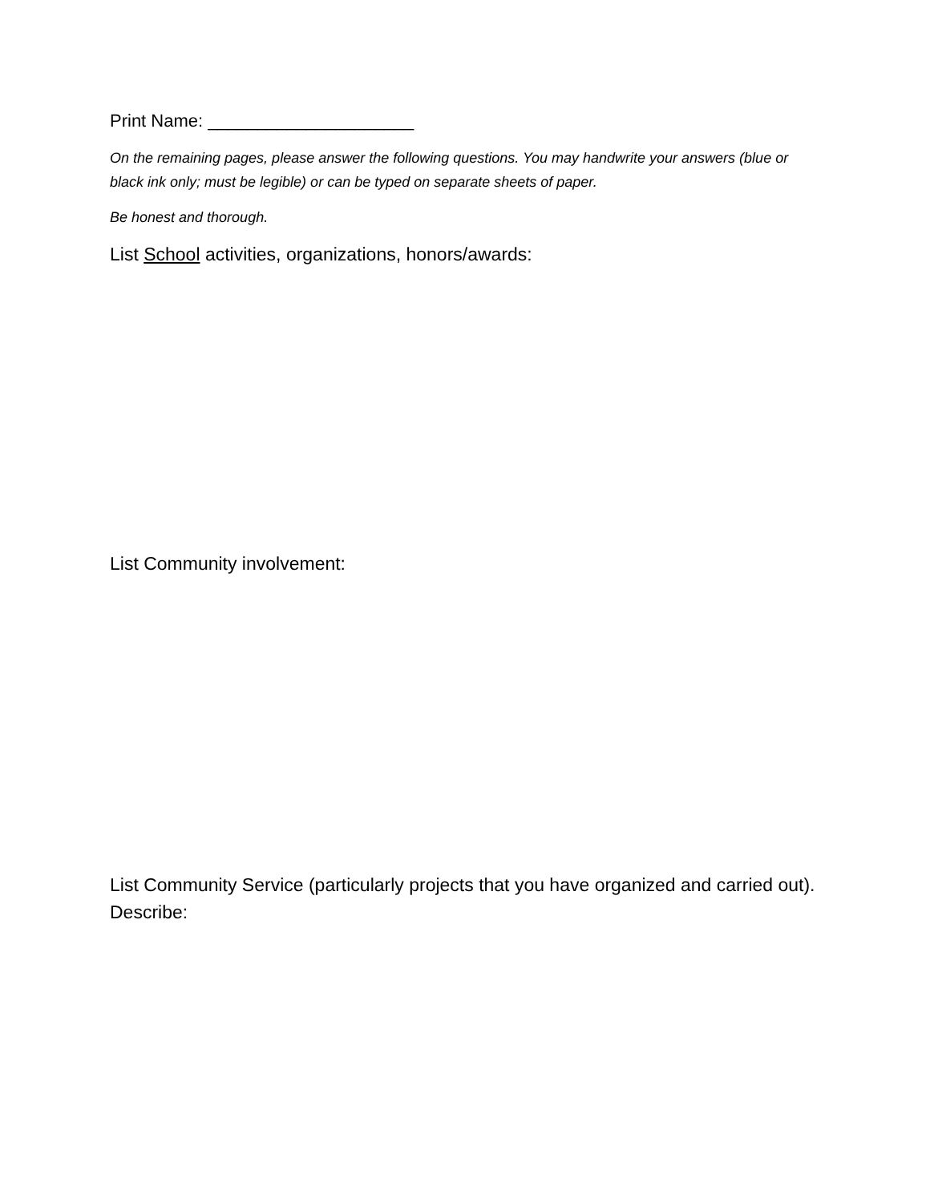Print Name: _____________________
On the remaining pages, please answer the following questions. You may handwrite your answers (blue or black ink only; must be legible) or can be typed on separate sheets of paper.
Be honest and thorough.
List School activities, organizations, honors/awards:
List Community involvement:
List Community Service (particularly projects that you have organized and carried out). Describe: